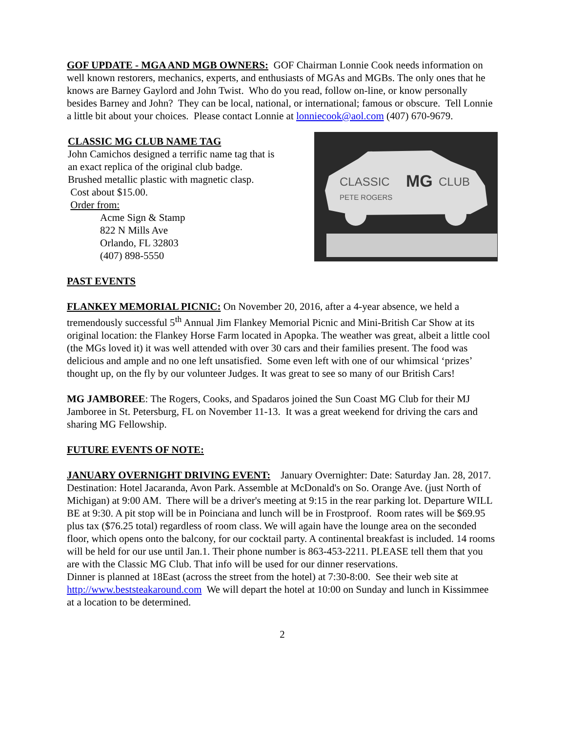GOF UPDATE - MGA AND MGB OWNERS: GOF Chairman Lonnie Cook needs information on well known restorers, mechanics, experts, and enthusiasts of MGAs and MGBs. The only ones that he knows are Barney Gaylord and John Twist. Who do you read, follow on-line, or know personally besides Barney and John? They can be local, national, or international; famous or obscure. Tell Lonnie a little bit about your choices. Please contact Lonnie at lonniecook@aol.com (407) 670-9679.
CLASSIC MG CLUB NAME TAG
John Camichos designed a terrific name tag that is
an exact replica of the original club badge.
Brushed metallic plastic with magnetic clasp.
Cost about $15.00.
Order from:
Acme Sign & Stamp
822 N Mills Ave
Orlando, FL 32803
(407) 898-5550
CLASSIC
MG
CLUB
PETE ROGERS
PAST EVENTS
FLANKEY MEMORIAL PICNIC: On November 20, 2016, after a 4-year absence, we held a tremendously successful 5<sup>th</sup> Annual Jim Flankey Memorial Picnic and Mini-British Car Show at its original location: the Flankey Horse Farm located in Apopka. The weather was great, albeit a little cool (the MGs loved it) it was well attended with over 30 cars and their families present. The food was delicious and ample and no one left unsatisfied. Some even left with one of our whimsical ‘prizes’ thought up, on the fly by our volunteer Judges. It was great to see so many of our British Cars!
MG JAMBOREE: The Rogers, Cooks, and Spadaros joined the Sun Coast MG Club for their MJ Jamboree in St. Petersburg, FL on November 11-13. It was a great weekend for driving the cars and sharing MG Fellowship.
FUTURE EVENTS OF NOTE:
JANUARY OVERNIGHT DRIVING EVENT: January Overnighter: Date: Saturday Jan. 28, 2017. Destination: Hotel Jacaranda, Avon Park. Assemble at McDonald's on So. Orange Ave. (just North of Michigan) at 9:00 AM. There will be a driver's meeting at 9:15 in the rear parking lot. Departure WILL BE at 9:30. A pit stop will be in Poinciana and lunch will be in Frostproof. Room rates will be $69.95 plus tax ($76.25 total) regardless of room class. We will again have the lounge area on the seconded floor, which opens onto the balcony, for our cocktail party. A continental breakfast is included. 14 rooms will be held for our use until Jan.1. Their phone number is 863-453-2211. PLEASE tell them that you are with the Classic MG Club. That info will be used for our dinner reservations.
Dinner is planned at 18East (across the street from the hotel) at 7:30-8:00. See their web site at http://www.beststeakaround.com We will depart the hotel at 10:00 on Sunday and lunch in Kissimmee at a location to be determined.
2